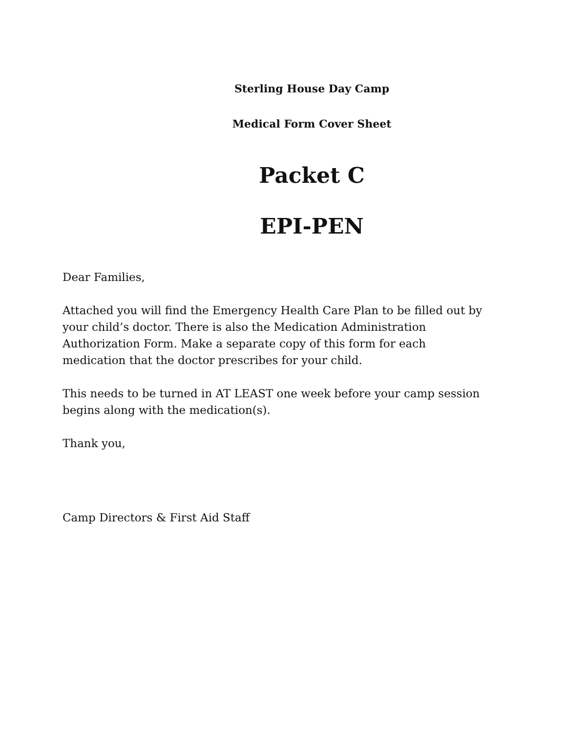Sterling House Day Camp
Medical Form Cover Sheet
Packet C
EPI-PEN
Dear Families,
Attached you will find the Emergency Health Care Plan to be filled out by your child’s doctor. There is also the Medication Administration Authorization Form. Make a separate copy of this form for each medication that the doctor prescribes for your child.
This needs to be turned in AT LEAST one week before your camp session begins along with the medication(s).
Thank you,
Camp Directors & First Aid Staff